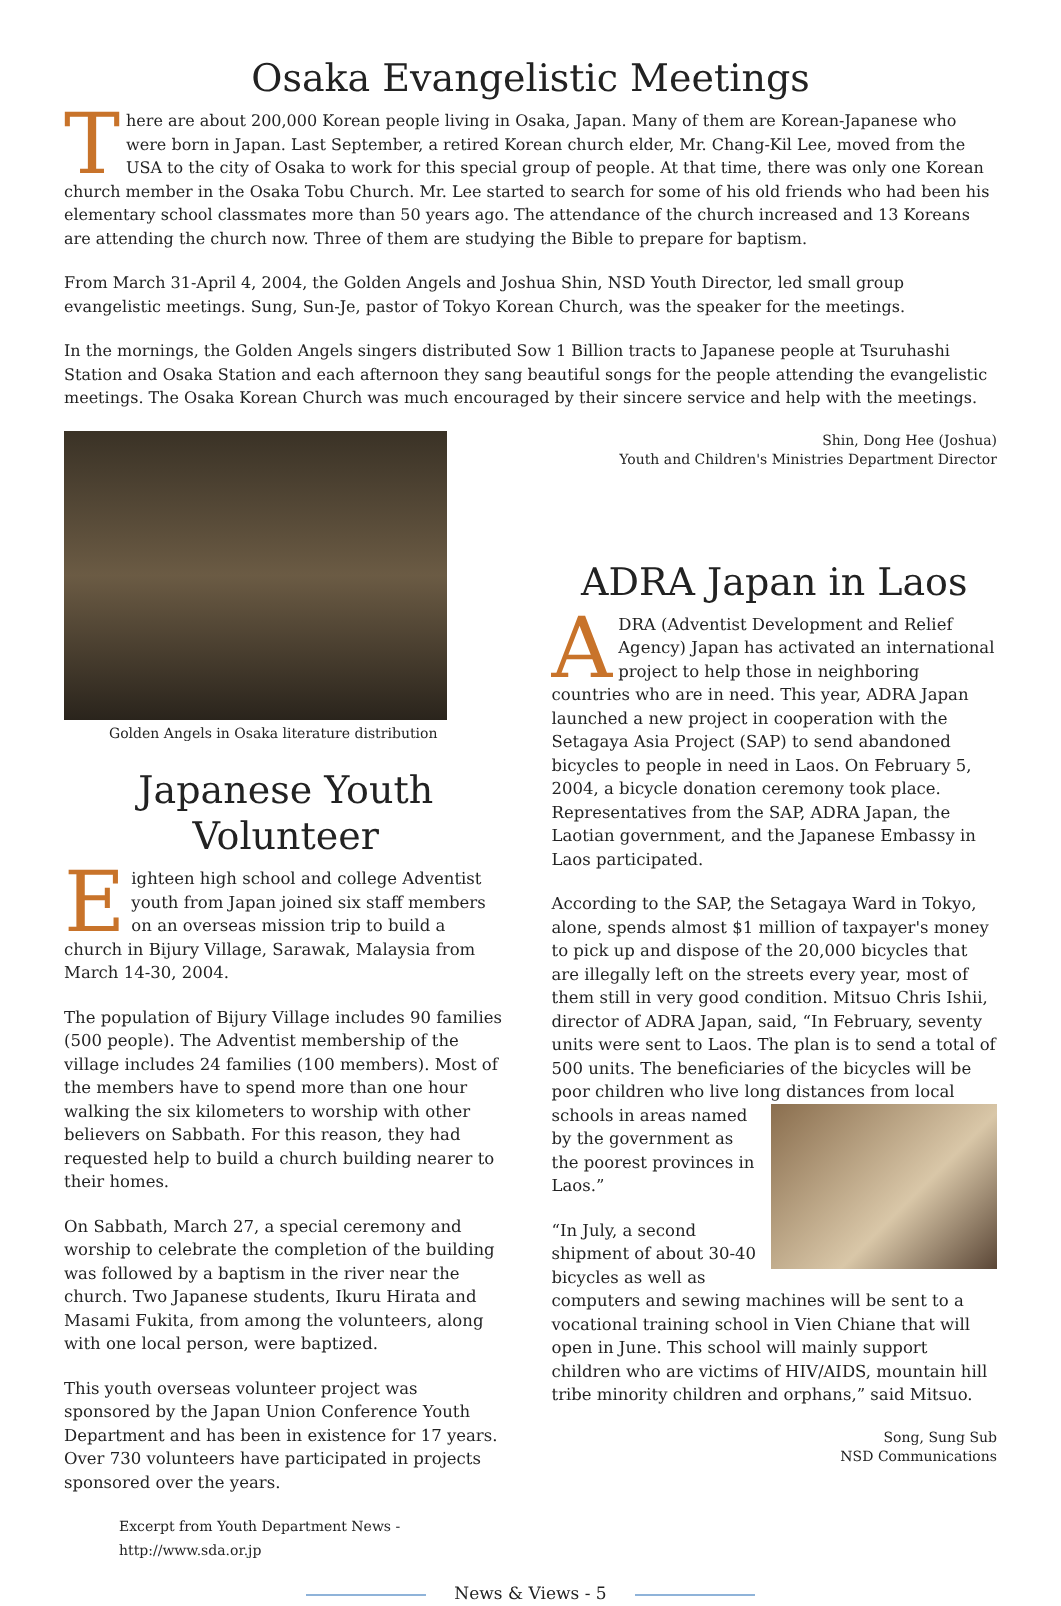Osaka Evangelistic Meetings
There are about 200,000 Korean people living in Osaka, Japan. Many of them are Korean-Japanese who were born in Japan. Last September, a retired Korean church elder, Mr. Chang-Kil Lee, moved from the USA to the city of Osaka to work for this special group of people. At that time, there was only one Korean church member in the Osaka Tobu Church. Mr. Lee started to search for some of his old friends who had been his elementary school classmates more than 50 years ago. The attendance of the church increased and 13 Koreans are attending the church now. Three of them are studying the Bible to prepare for baptism.
From March 31-April 4, 2004, the Golden Angels and Joshua Shin, NSD Youth Director, led small group evangelistic meetings. Sung, Sun-Je, pastor of Tokyo Korean Church, was the speaker for the meetings.
In the mornings, the Golden Angels singers distributed Sow 1 Billion tracts to Japanese people at Tsuruhashi Station and Osaka Station and each afternoon they sang beautiful songs for the people attending the evangelistic meetings. The Osaka Korean Church was much encouraged by their sincere service and help with the meetings.
Golden Angels in Osaka literature distribution
Japanese Youth Volunteer
Eighteen high school and college Adventist youth from Japan joined six staff members on an overseas mission trip to build a church in Bijury Village, Sarawak, Malaysia from March 14-30, 2004.
The population of Bijury Village includes 90 families (500 people). The Adventist membership of the village includes 24 families (100 members). Most of the members have to spend more than one hour walking the six kilometers to worship with other believers on Sabbath. For this reason, they had requested help to build a church building nearer to their homes.
On Sabbath, March 27, a special ceremony and worship to celebrate the completion of the building was followed by a baptism in the river near the church. Two Japanese students, Ikuru Hirata and Masami Fukita, from among the volunteers, along with one local person, were baptized.
This youth overseas volunteer project was sponsored by the Japan Union Conference Youth Department and has been in existence for 17 years. Over 730 volunteers have participated in projects sponsored over the years.
Excerpt from Youth Department News - http://www.sda.or.jp
Shin, Dong Hee (Joshua)
Youth and Children's Ministries Department Director
ADRA Japan in Laos
ADRA (Adventist Development and Relief Agency) Japan has activated an international project to help those in neighboring countries who are in need. This year, ADRA Japan launched a new project in cooperation with the Setagaya Asia Project (SAP) to send abandoned bicycles to people in need in Laos. On February 5, 2004, a bicycle donation ceremony took place. Representatives from the SAP, ADRA Japan, the Laotian government, and the Japanese Embassy in Laos participated.
According to the SAP, the Setagaya Ward in Tokyo, alone, spends almost $1 million of taxpayer's money to pick up and dispose of the 20,000 bicycles that are illegally left on the streets every year, most of them still in very good condition. Mitsuo Chris Ishii, director of ADRA Japan, said, “In February, seventy units were sent to Laos. The plan is to send a total of 500 units. The beneficiaries of the bicycles will be poor children who live long distances from local schools in areas named by the government as the poorest provinces in Laos.”
“In July, a second shipment of about 30-40 bicycles as well as computers and sewing machines will be sent to a vocational training school in Vien Chiane that will open in June. This school will mainly support children who are victims of HIV/AIDS, mountain hill tribe minority children and orphans,” said Mitsuo.
Song, Sung Sub
NSD Communications
News & Views - 5